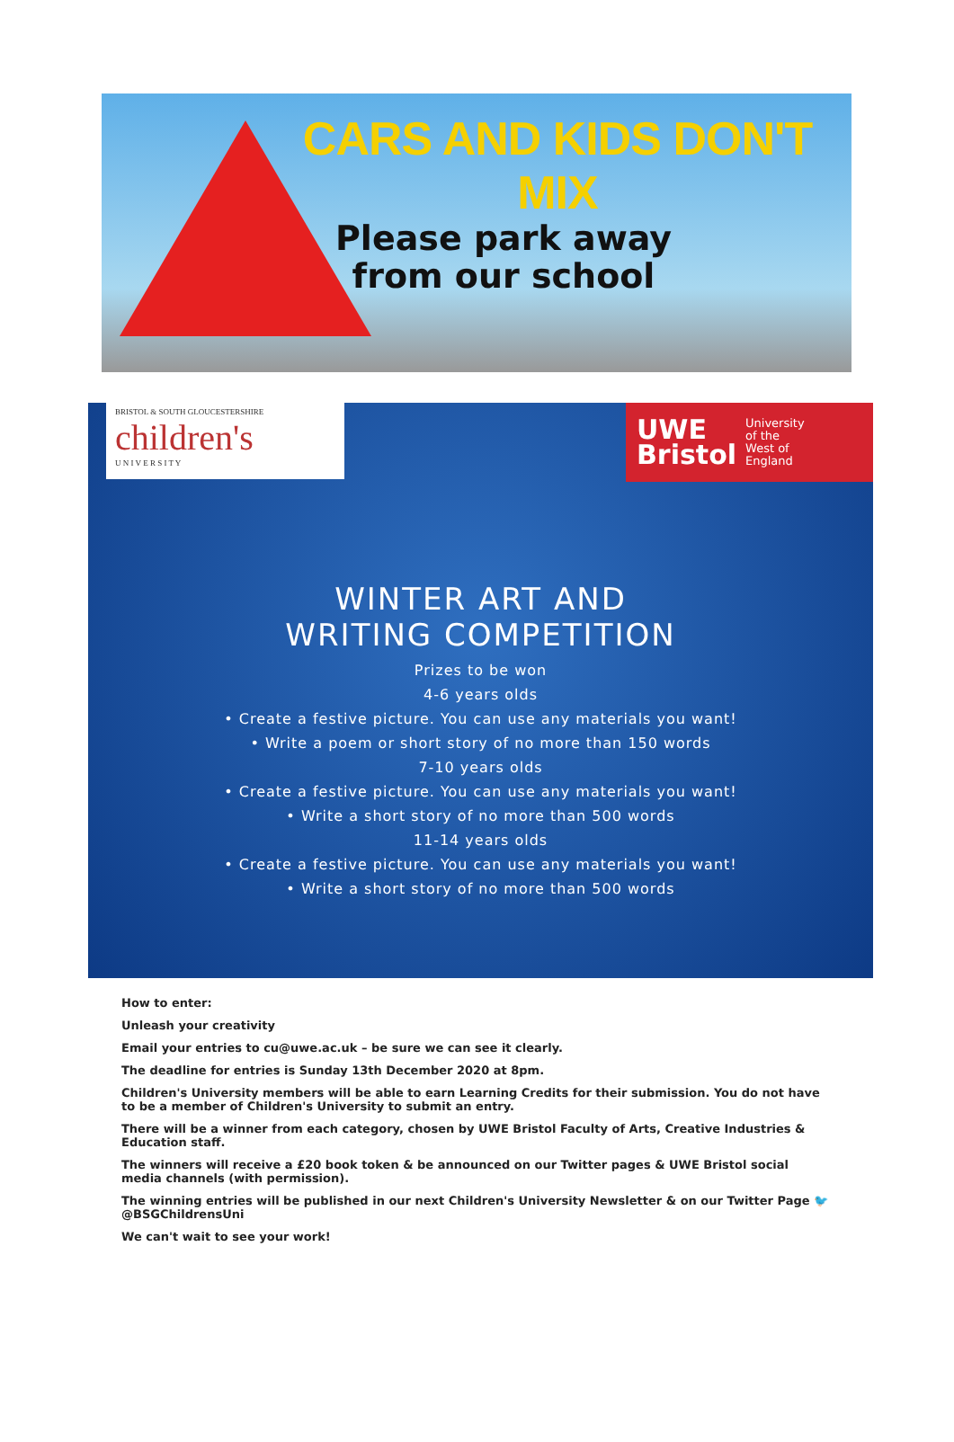CARS AND KIDS DON'T MIX
Please park away
from our school
BRISTOL & SOUTH GLOUCESTERSHIRE
children's
U N I V E R S I T Y
UWE
Bristol University
of the
West of
England
WINTER ART AND
WRITING COMPETITION
Prizes to be won
4-6 years olds
• Create a festive picture. You can use any materials you want!
• Write a poem or short story of no more than 150 words
7-10 years olds
• Create a festive picture. You can use any materials you want!
• Write a short story of no more than 500 words
11-14 years olds
• Create a festive picture. You can use any materials you want!
• Write a short story of no more than 500 words
How to enter:
Unleash your creativity
Email your entries to cu@uwe.ac.uk – be sure we can see it clearly.
The deadline for entries is Sunday 13th December 2020 at 8pm.
Children's University members will be able to earn Learning Credits for their submission. You do not have to be a member of Children's University to submit an entry.
There will be a winner from each category, chosen by UWE Bristol Faculty of Arts, Creative Industries & Education staff.
The winners will receive a £20 book token & be announced on our Twitter pages & UWE Bristol social media channels (with permission).
The winning entries will be published in our next Children's University Newsletter & on our Twitter Page 🐦 @BSGChildrensUni
We can't wait to see your work!